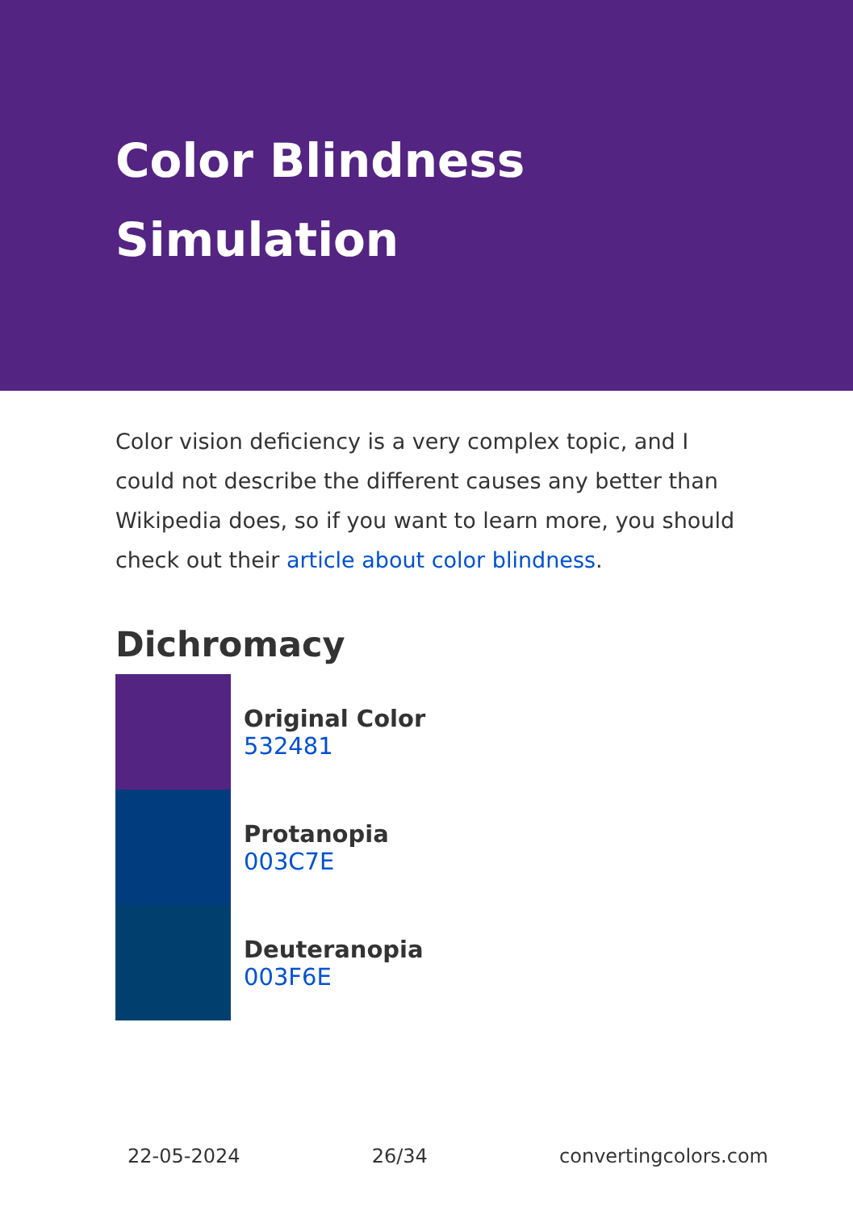Color Blindness Simulation
Color vision deficiency is a very complex topic, and I could not describe the different causes any better than Wikipedia does, so if you want to learn more, you should check out their article about color blindness.
Dichromacy
Original Color
532481
Protanopia
003C7E
Deuteranopia
003F6E
22-05-2024 26/34 convertingcolors.com